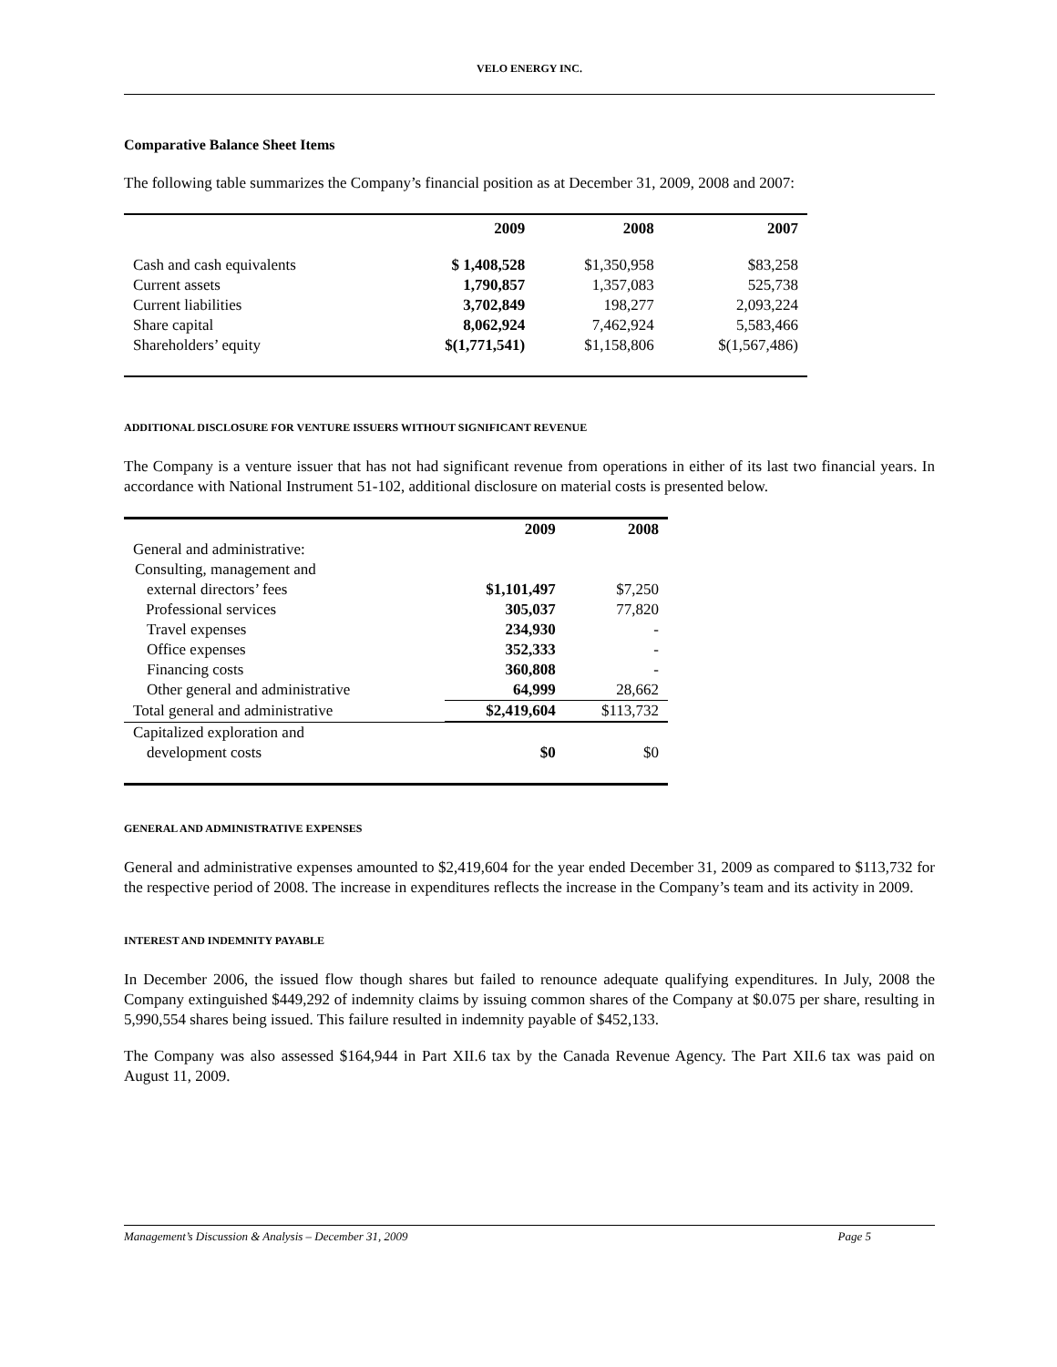VELO ENERGY INC.
Comparative Balance Sheet Items
The following table summarizes the Company’s financial position as at December 31, 2009, 2008 and 2007:
| | 2009 | 2008 | 2007 |
| --- | --- | --- | --- |
| Cash and cash equivalents | $ 1,408,528 | $1,350,958 | $83,258 |
| Current assets | 1,790,857 | 1,357,083 | 525,738 |
| Current liabilities | 3,702,849 | 198,277 | 2,093,224 |
| Share capital | 8,062,924 | 7,462,924 | 5,583,466 |
| Shareholders’ equity | $(1,771,541) | $1,158,806 | $(1,567,486) |
ADDITIONAL DISCLOSURE FOR VENTURE ISSUERS WITHOUT SIGNIFICANT REVENUE
The Company is a venture issuer that has not had significant revenue from operations in either of its last two financial years. In accordance with National Instrument 51-102, additional disclosure on material costs is presented below.
| | 2009 | 2008 |
| --- | --- | --- |
| General and administrative: | | |
| Consulting, management and | | |
| external directors’ fees | $1,101,497 | $7,250 |
| Professional services | 305,037 | 77,820 |
| Travel expenses | 234,930 | - |
| Office expenses | 352,333 | - |
| Financing costs | 360,808 | - |
| Other general and administrative | 64,999 | 28,662 |
| Total general and administrative | $2,419,604 | $113,732 |
| Capitalized exploration and | | |
| development costs | $0 | $0 |
GENERAL AND ADMINISTRATIVE EXPENSES
General and administrative expenses amounted to $2,419,604 for the year ended December 31, 2009 as compared to $113,732 for the respective period of 2008. The increase in expenditures reflects the increase in the Company’s team and its activity in 2009.
INTEREST AND INDEMNITY PAYABLE
In December 2006, the issued flow though shares but failed to renounce adequate qualifying expenditures. In July, 2008 the Company extinguished $449,292 of indemnity claims by issuing common shares of the Company at $0.075 per share, resulting in 5,990,554 shares being issued. This failure resulted in indemnity payable of $452,133.
The Company was also assessed $164,944 in Part XII.6 tax by the Canada Revenue Agency. The Part XII.6 tax was paid on August 11, 2009.
Management’s Discussion & Analysis – December 31, 2009 Page 5